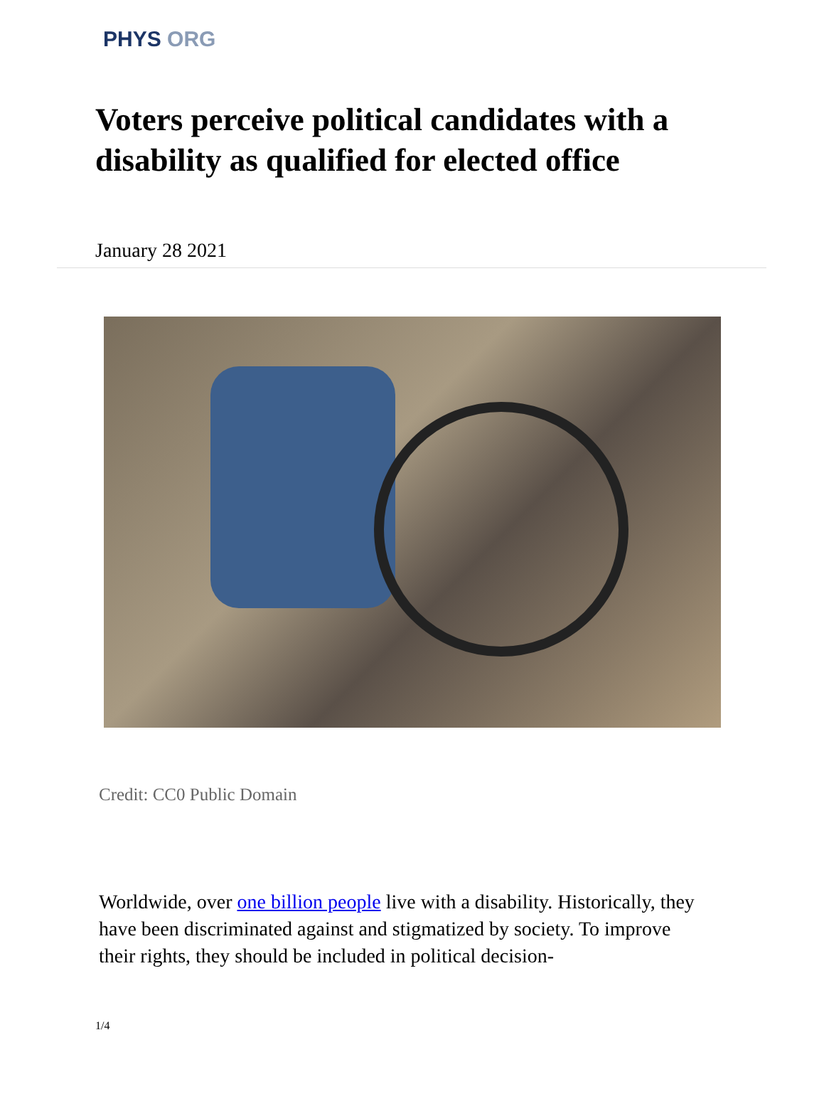PHYS ORG
Voters perceive political candidates with a disability as qualified for elected office
January 28 2021
Credit: CC0 Public Domain
Worldwide, over one billion people live with a disability. Historically, they have been discriminated against and stigmatized by society. To improve their rights, they should be included in political decision-
1/4